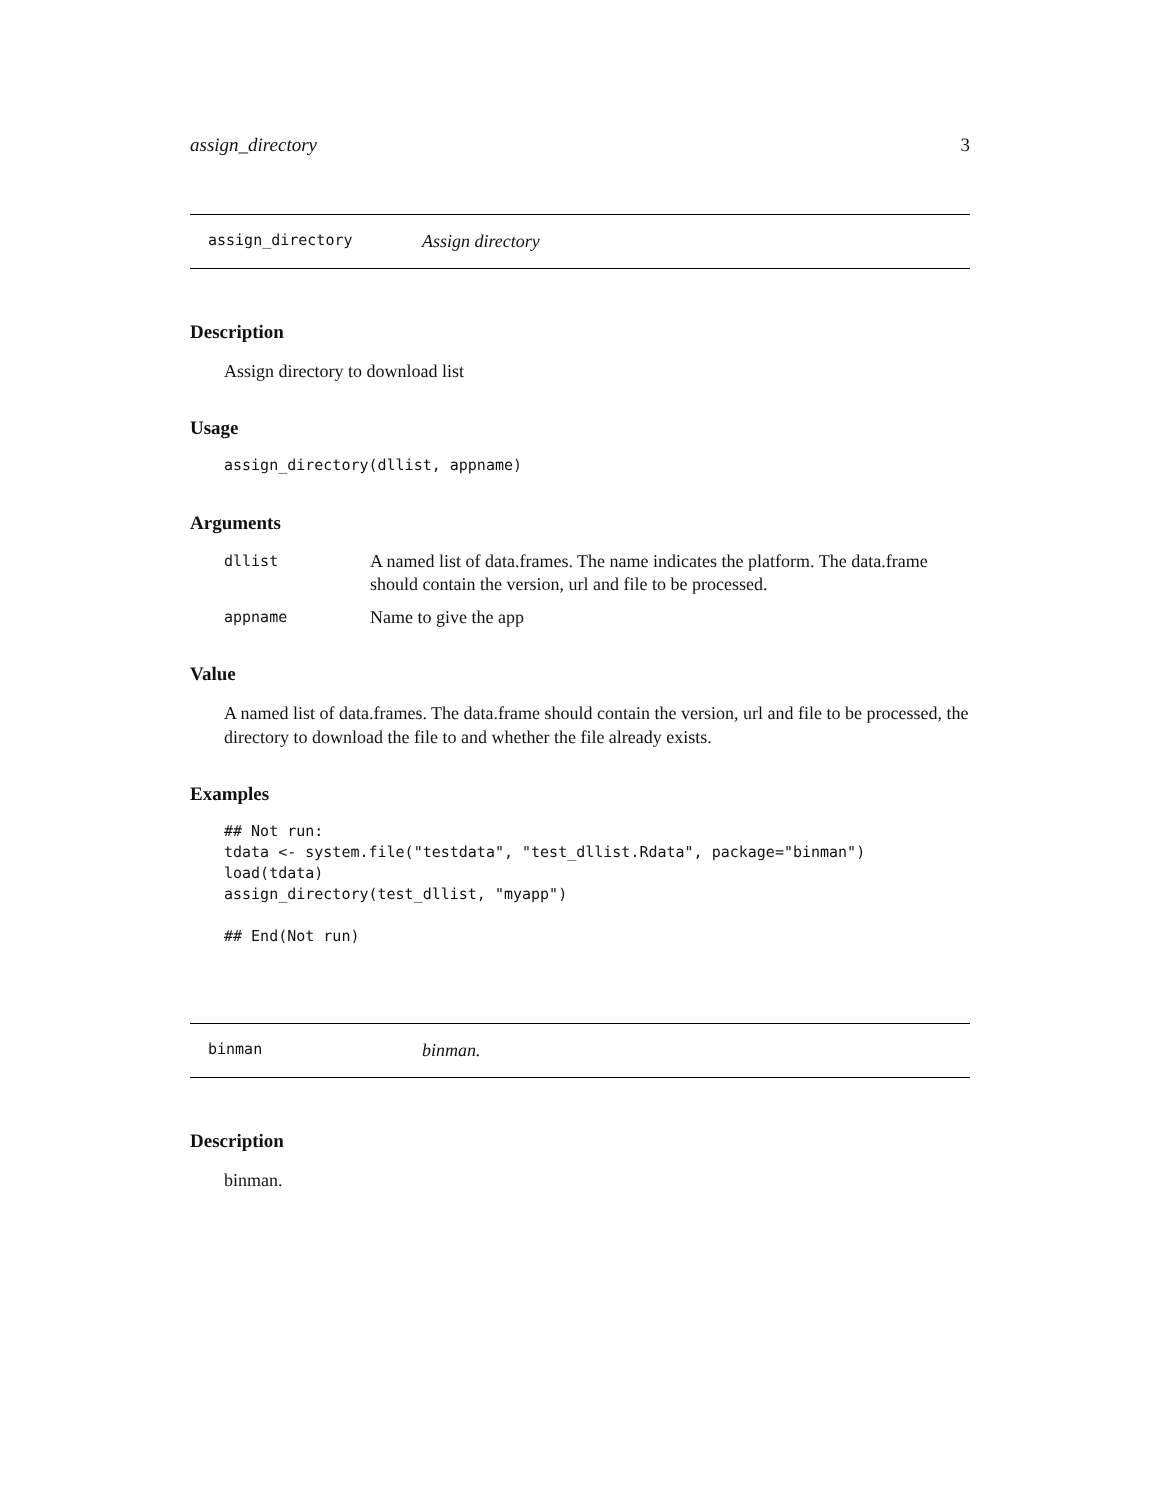assign_directory 3
assign_directory Assign directory
Description
Assign directory to download list
Usage
assign_directory(dllist, appname)
Arguments
dllist A named list of data.frames. The name indicates the platform. The data.frame should contain the version, url and file to be processed.
appname Name to give the app
Value
A named list of data.frames. The data.frame should contain the version, url and file to be processed, the directory to download the file to and whether the file already exists.
Examples
## Not run:
tdata <- system.file("testdata", "test_dllist.Rdata", package="binman")
load(tdata)
assign_directory(test_dllist, "myapp")

## End(Not run)
binman binman.
Description
binman.